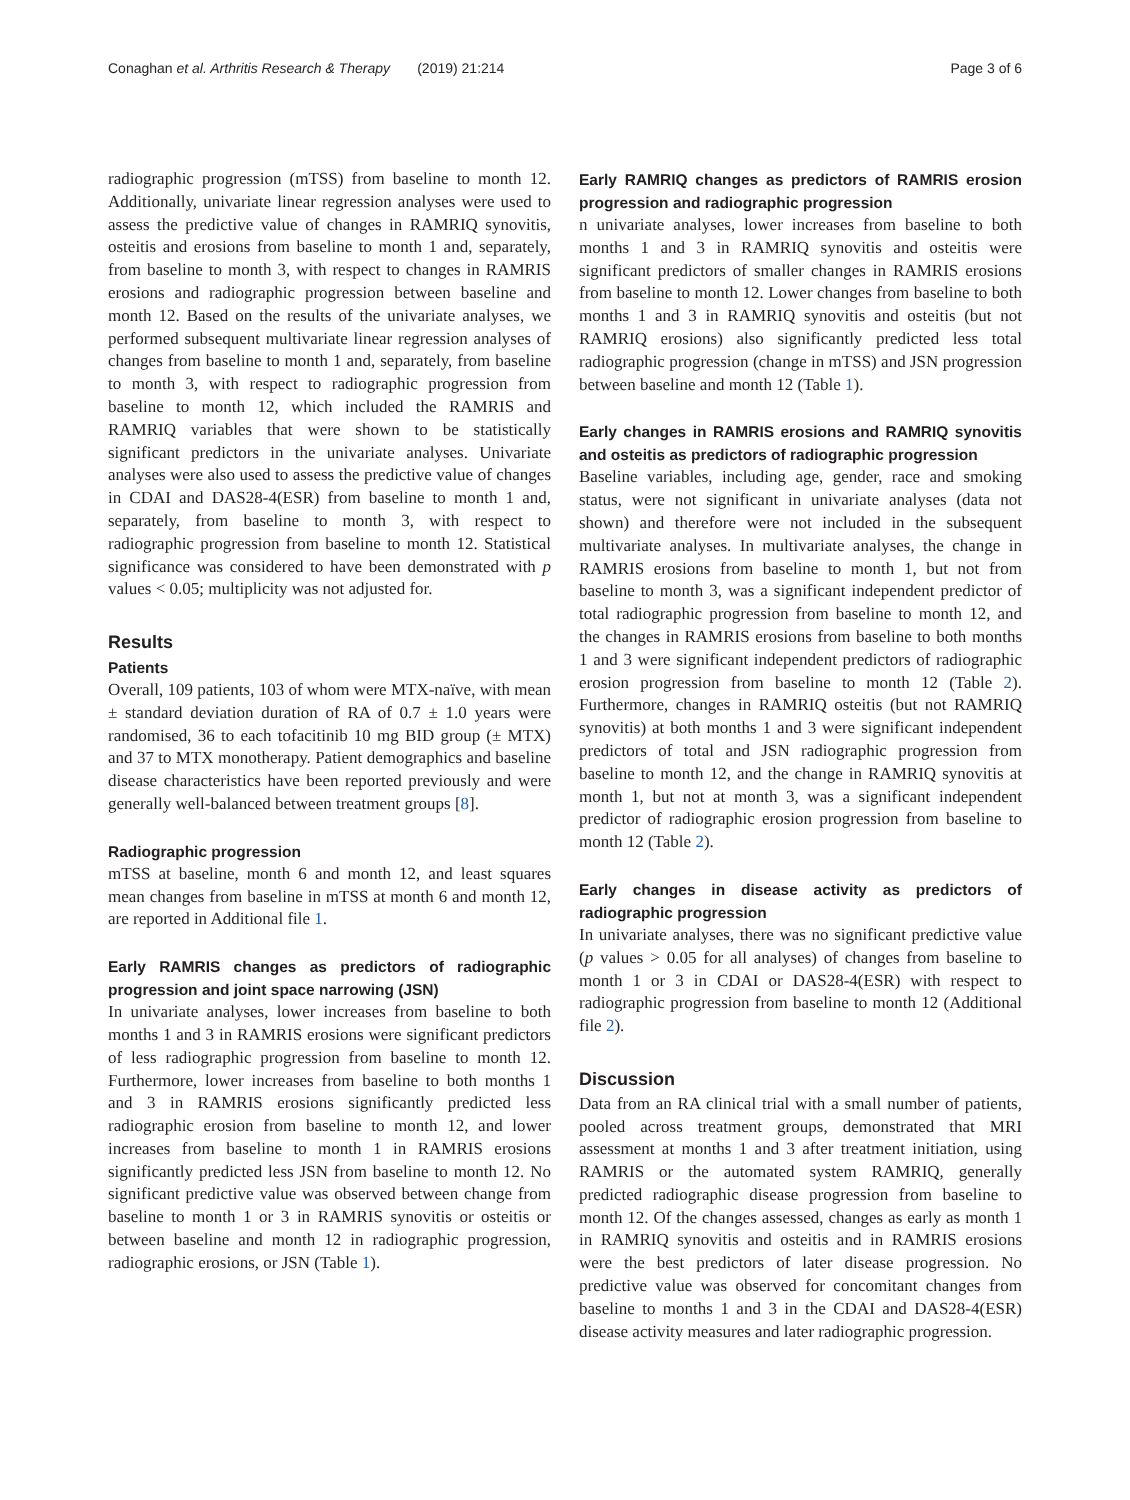Conaghan et al. Arthritis Research & Therapy (2019) 21:214 Page 3 of 6
radiographic progression (mTSS) from baseline to month 12. Additionally, univariate linear regression analyses were used to assess the predictive value of changes in RAMRIQ synovitis, osteitis and erosions from baseline to month 1 and, separately, from baseline to month 3, with respect to changes in RAMRIS erosions and radiographic progression between baseline and month 12. Based on the results of the univariate analyses, we performed subsequent multivariate linear regression analyses of changes from baseline to month 1 and, separately, from baseline to month 3, with respect to radiographic progression from baseline to month 12, which included the RAMRIS and RAMRIQ variables that were shown to be statistically significant predictors in the univariate analyses. Univariate analyses were also used to assess the predictive value of changes in CDAI and DAS28-4(ESR) from baseline to month 1 and, separately, from baseline to month 3, with respect to radiographic progression from baseline to month 12. Statistical significance was considered to have been demonstrated with p values < 0.05; multiplicity was not adjusted for.
Results
Patients
Overall, 109 patients, 103 of whom were MTX-naïve, with mean ± standard deviation duration of RA of 0.7 ± 1.0 years were randomised, 36 to each tofacitinib 10 mg BID group (± MTX) and 37 to MTX monotherapy. Patient demographics and baseline disease characteristics have been reported previously and were generally well-balanced between treatment groups [8].
Radiographic progression
mTSS at baseline, month 6 and month 12, and least squares mean changes from baseline in mTSS at month 6 and month 12, are reported in Additional file 1.
Early RAMRIS changes as predictors of radiographic progression and joint space narrowing (JSN)
In univariate analyses, lower increases from baseline to both months 1 and 3 in RAMRIS erosions were significant predictors of less radiographic progression from baseline to month 12. Furthermore, lower increases from baseline to both months 1 and 3 in RAMRIS erosions significantly predicted less radiographic erosion from baseline to month 12, and lower increases from baseline to month 1 in RAMRIS erosions significantly predicted less JSN from baseline to month 12. No significant predictive value was observed between change from baseline to month 1 or 3 in RAMRIS synovitis or osteitis or between baseline and month 12 in radiographic progression, radiographic erosions, or JSN (Table 1).
Early RAMRIQ changes as predictors of RAMRIS erosion progression and radiographic progression
n univariate analyses, lower increases from baseline to both months 1 and 3 in RAMRIQ synovitis and osteitis were significant predictors of smaller changes in RAMRIS erosions from baseline to month 12. Lower changes from baseline to both months 1 and 3 in RAMRIQ synovitis and osteitis (but not RAMRIQ erosions) also significantly predicted less total radiographic progression (change in mTSS) and JSN progression between baseline and month 12 (Table 1).
Early changes in RAMRIS erosions and RAMRIQ synovitis and osteitis as predictors of radiographic progression
Baseline variables, including age, gender, race and smoking status, were not significant in univariate analyses (data not shown) and therefore were not included in the subsequent multivariate analyses. In multivariate analyses, the change in RAMRIS erosions from baseline to month 1, but not from baseline to month 3, was a significant independent predictor of total radiographic progression from baseline to month 12, and the changes in RAMRIS erosions from baseline to both months 1 and 3 were significant independent predictors of radiographic erosion progression from baseline to month 12 (Table 2). Furthermore, changes in RAMRIQ osteitis (but not RAMRIQ synovitis) at both months 1 and 3 were significant independent predictors of total and JSN radiographic progression from baseline to month 12, and the change in RAMRIQ synovitis at month 1, but not at month 3, was a significant independent predictor of radiographic erosion progression from baseline to month 12 (Table 2).
Early changes in disease activity as predictors of radiographic progression
In univariate analyses, there was no significant predictive value (p values > 0.05 for all analyses) of changes from baseline to month 1 or 3 in CDAI or DAS28-4(ESR) with respect to radiographic progression from baseline to month 12 (Additional file 2).
Discussion
Data from an RA clinical trial with a small number of patients, pooled across treatment groups, demonstrated that MRI assessment at months 1 and 3 after treatment initiation, using RAMRIS or the automated system RAMRIQ, generally predicted radiographic disease progression from baseline to month 12. Of the changes assessed, changes as early as month 1 in RAMRIQ synovitis and osteitis and in RAMRIS erosions were the best predictors of later disease progression. No predictive value was observed for concomitant changes from baseline to months 1 and 3 in the CDAI and DAS28-4(ESR) disease activity measures and later radiographic progression.